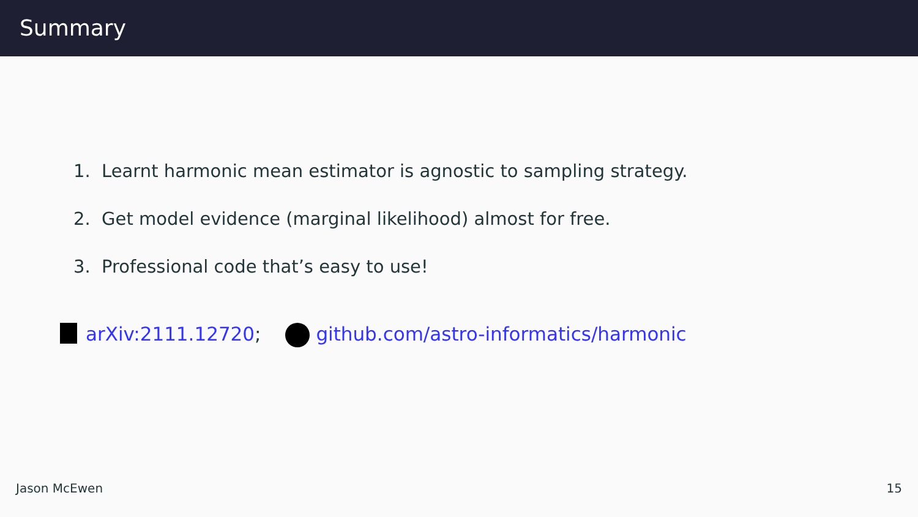Summary
1. Learnt harmonic mean estimator is agnostic to sampling strategy.
2. Get model evidence (marginal likelihood) almost for free.
3. Professional code that’s easy to use!
arXiv:2111.12720; github.com/astro-informatics/harmonic
Jason McEwen 15